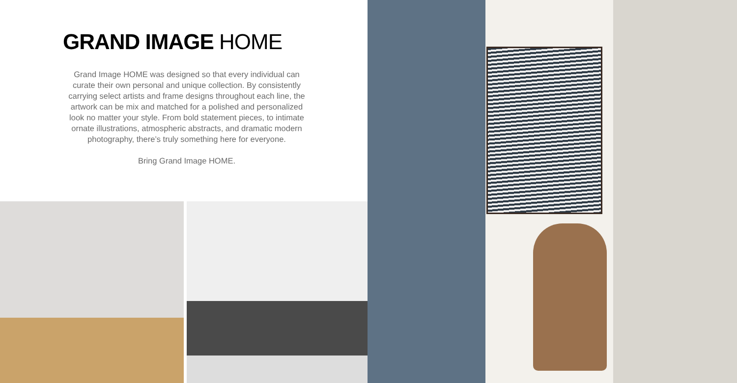GRAND IMAGE HOME
Grand Image HOME was designed so that every individual can curate their own personal and unique collection. By consistently carrying select artists and frame designs throughout each line, the artwork can be mix and matched for a polished and personalized look no matter your style. From bold statement pieces, to intimate ornate illustrations, atmospheric abstracts, and dramatic modern photography, there’s truly something here for everyone.
Bring Grand Image HOME.